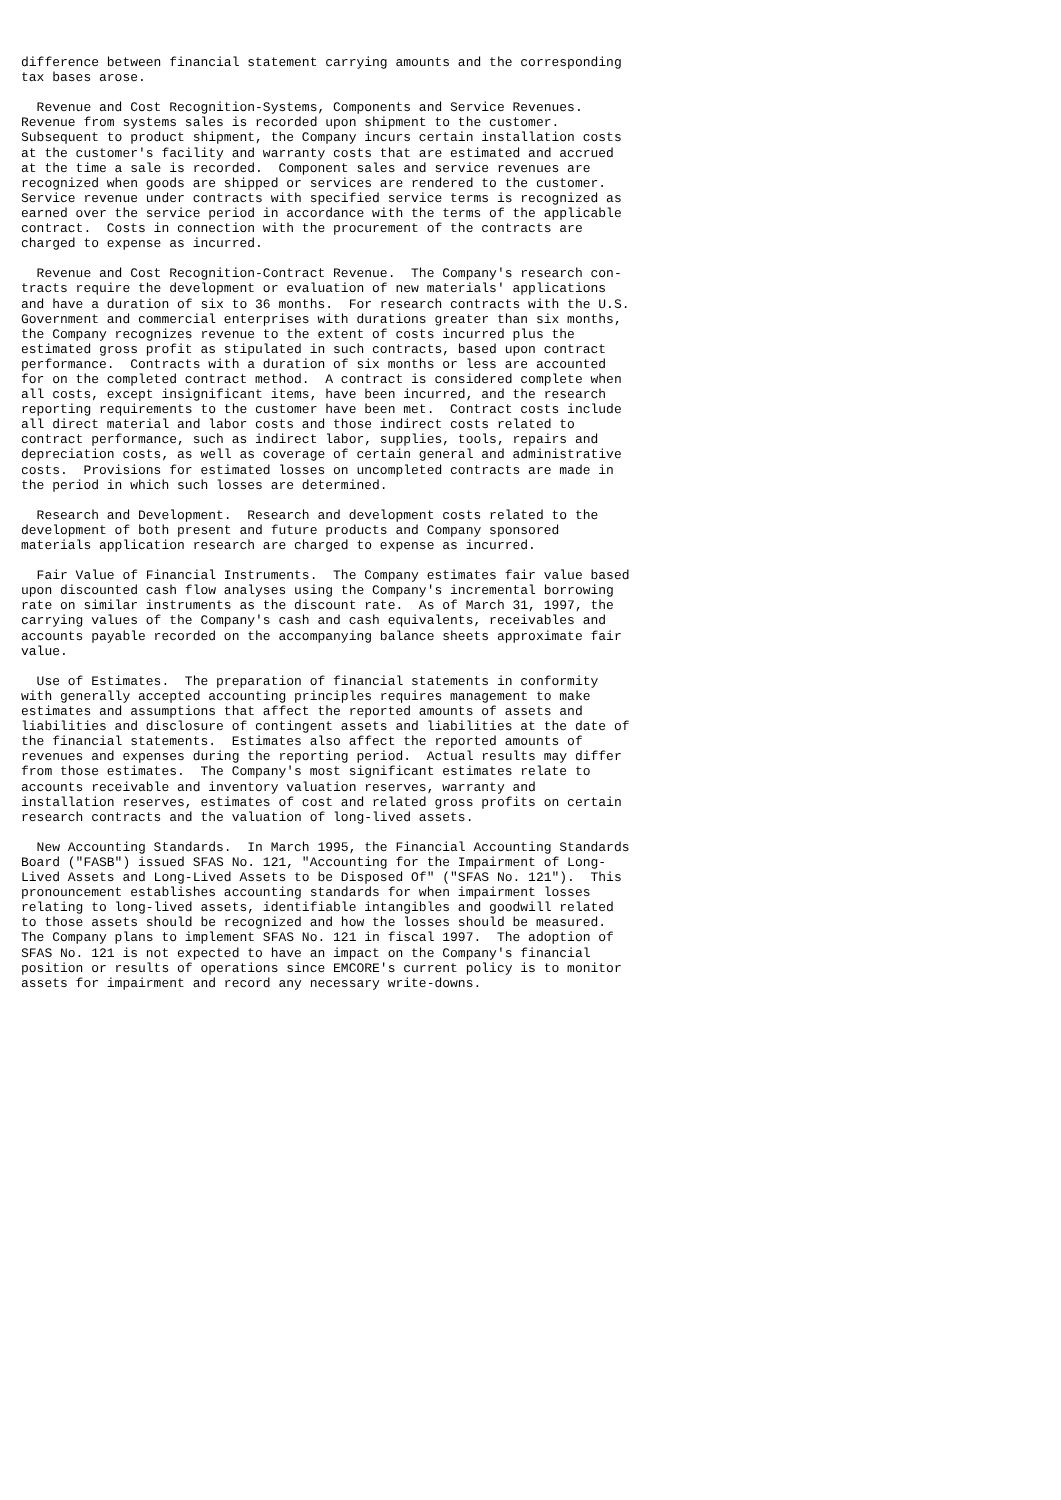difference between financial statement carrying amounts and the corresponding
tax bases arose.

  Revenue and Cost Recognition-Systems, Components and Service Revenues.
Revenue from systems sales is recorded upon shipment to the customer.
Subsequent to product shipment, the Company incurs certain installation costs
at the customer's facility and warranty costs that are estimated and accrued
at the time a sale is recorded.  Component sales and service revenues are
recognized when goods are shipped or services are rendered to the customer.
Service revenue under contracts with specified service terms is recognized as
earned over the service period in accordance with the terms of the applicable
contract.  Costs in connection with the procurement of the contracts are
charged to expense as incurred.

  Revenue and Cost Recognition-Contract Revenue.  The Company's research con-
tracts require the development or evaluation of new materials' applications
and have a duration of six to 36 months.  For research contracts with the U.S.
Government and commercial enterprises with durations greater than six months,
the Company recognizes revenue to the extent of costs incurred plus the
estimated gross profit as stipulated in such contracts, based upon contract
performance.  Contracts with a duration of six months or less are accounted
for on the completed contract method.  A contract is considered complete when
all costs, except insignificant items, have been incurred, and the research
reporting requirements to the customer have been met.  Contract costs include
all direct material and labor costs and those indirect costs related to
contract performance, such as indirect labor, supplies, tools, repairs and
depreciation costs, as well as coverage of certain general and administrative
costs.  Provisions for estimated losses on uncompleted contracts are made in
the period in which such losses are determined.

  Research and Development.  Research and development costs related to the
development of both present and future products and Company sponsored
materials application research are charged to expense as incurred.

  Fair Value of Financial Instruments.  The Company estimates fair value based
upon discounted cash flow analyses using the Company's incremental borrowing
rate on similar instruments as the discount rate.  As of March 31, 1997, the
carrying values of the Company's cash and cash equivalents, receivables and
accounts payable recorded on the accompanying balance sheets approximate fair
value.

  Use of Estimates.  The preparation of financial statements in conformity
with generally accepted accounting principles requires management to make
estimates and assumptions that affect the reported amounts of assets and
liabilities and disclosure of contingent assets and liabilities at the date of
the financial statements.  Estimates also affect the reported amounts of
revenues and expenses during the reporting period.  Actual results may differ
from those estimates.  The Company's most significant estimates relate to
accounts receivable and inventory valuation reserves, warranty and
installation reserves, estimates of cost and related gross profits on certain
research contracts and the valuation of long-lived assets.

  New Accounting Standards.  In March 1995, the Financial Accounting Standards
Board ("FASB") issued SFAS No. 121, "Accounting for the Impairment of Long-
Lived Assets and Long-Lived Assets to be Disposed Of" ("SFAS No. 121").  This
pronouncement establishes accounting standards for when impairment losses
relating to long-lived assets, identifiable intangibles and goodwill related
to those assets should be recognized and how the losses should be measured.
The Company plans to implement SFAS No. 121 in fiscal 1997.  The adoption of
SFAS No. 121 is not expected to have an impact on the Company's financial
position or results of operations since EMCORE's current policy is to monitor
assets for impairment and record any necessary write-downs.